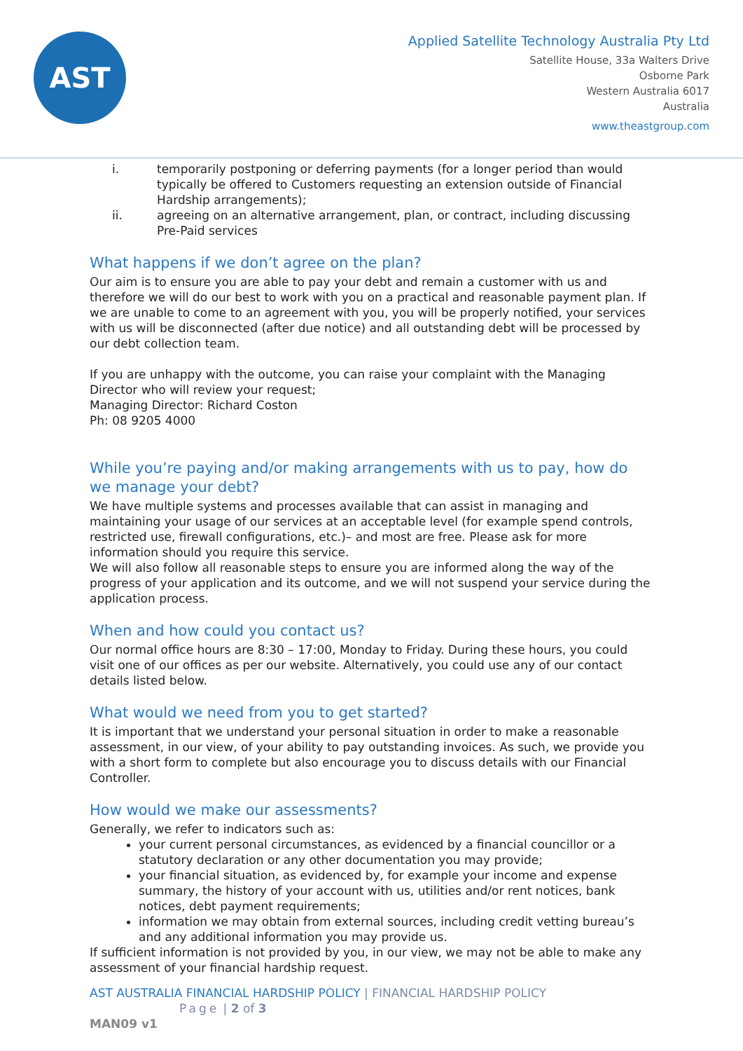AST
Applied Satellite Technology Australia Pty Ltd
Satellite House, 33a Walters Drive
Osborne Park
Western Australia 6017
Australia
www.theastgroup.com
i. temporarily postponing or deferring payments (for a longer period than would typically be offered to Customers requesting an extension outside of Financial Hardship arrangements);
ii. agreeing on an alternative arrangement, plan, or contract, including discussing Pre-Paid services
What happens if we don’t agree on the plan?
Our aim is to ensure you are able to pay your debt and remain a customer with us and therefore we will do our best to work with you on a practical and reasonable payment plan. If we are unable to come to an agreement with you, you will be properly notified, your services with us will be disconnected (after due notice) and all outstanding debt will be processed by our debt collection team.
If you are unhappy with the outcome, you can raise your complaint with the Managing Director who will review your request;
Managing Director: Richard Coston
Ph: 08 9205 4000
While you’re paying and/or making arrangements with us to pay, how do we manage your debt?
We have multiple systems and processes available that can assist in managing and maintaining your usage of our services at an acceptable level (for example spend controls, restricted use, firewall configurations, etc.)– and most are free. Please ask for more information should you require this service.
We will also follow all reasonable steps to ensure you are informed along the way of the progress of your application and its outcome, and we will not suspend your service during the application process.
When and how could you contact us?
Our normal office hours are 8:30 – 17:00, Monday to Friday. During these hours, you could visit one of our offices as per our website. Alternatively, you could use any of our contact details listed below.
What would we need from you to get started?
It is important that we understand your personal situation in order to make a reasonable assessment, in our view, of your ability to pay outstanding invoices. As such, we provide you with a short form to complete but also encourage you to discuss details with our Financial Controller.
How would we make our assessments?
Generally, we refer to indicators such as:
your current personal circumstances, as evidenced by a financial councillor or a statutory declaration or any other documentation you may provide;
your financial situation, as evidenced by, for example your income and expense summary, the history of your account with us, utilities and/or rent notices, bank notices, debt payment requirements;
information we may obtain from external sources, including credit vetting bureau’s and any additional information you may provide us.
If sufficient information is not provided by you, in our view, we may not be able to make any assessment of your financial hardship request.
AST AUSTRALIA FINANCIAL HARDSHIP POLICY | FINANCIAL HARDSHIP POLICY
Page | 2 of 3
MAN09 v1